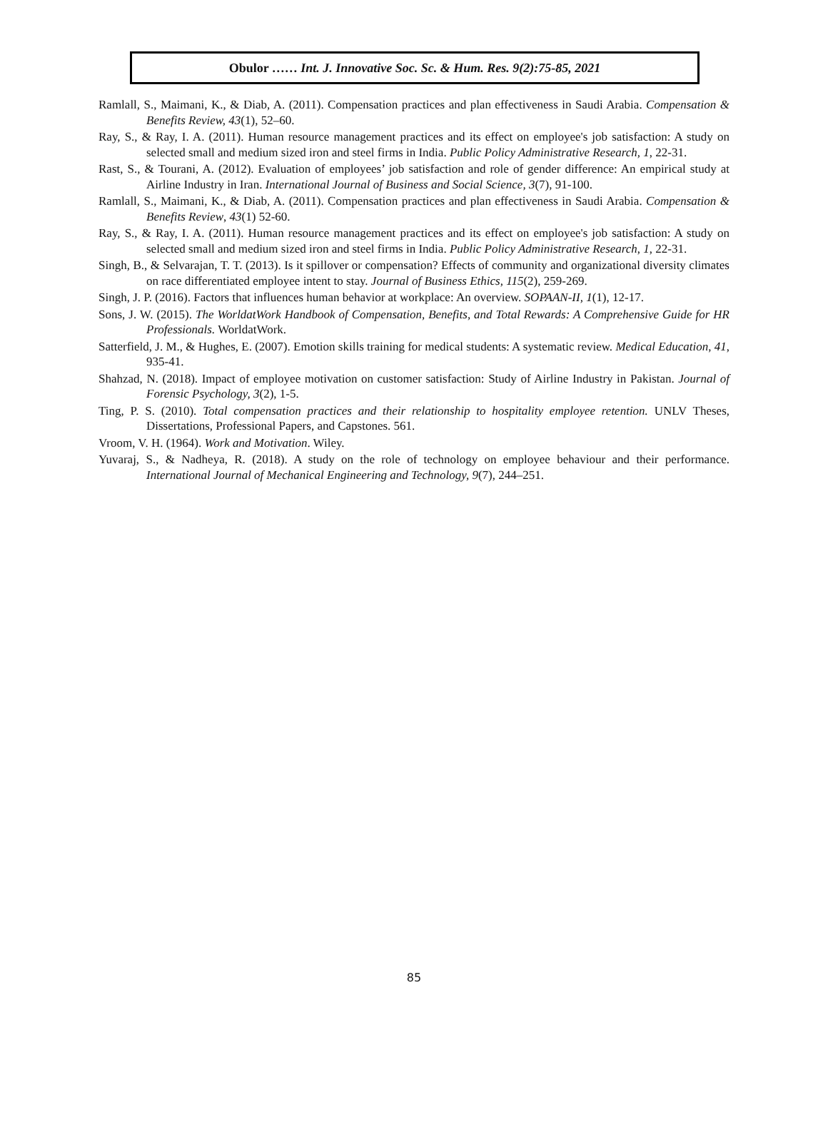Obulor …… Int. J. Innovative Soc. Sc. & Hum. Res. 9(2):75-85, 2021
Ramlall, S., Maimani, K., & Diab, A. (2011). Compensation practices and plan effectiveness in Saudi Arabia. Compensation & Benefits Review, 43(1), 52–60.
Ray, S., & Ray, I. A. (2011). Human resource management practices and its effect on employee's job satisfaction: A study on selected small and medium sized iron and steel firms in India. Public Policy Administrative Research, 1, 22-31.
Rast, S., & Tourani, A. (2012). Evaluation of employees’ job satisfaction and role of gender difference: An empirical study at Airline Industry in Iran. International Journal of Business and Social Science, 3(7), 91-100.
Ramlall, S., Maimani, K., & Diab, A. (2011). Compensation practices and plan effectiveness in Saudi Arabia. Compensation & Benefits Review, 43(1) 52-60.
Ray, S., & Ray, I. A. (2011). Human resource management practices and its effect on employee's job satisfaction: A study on selected small and medium sized iron and steel firms in India. Public Policy Administrative Research, 1, 22-31.
Singh, B., & Selvarajan, T. T. (2013). Is it spillover or compensation? Effects of community and organizational diversity climates on race differentiated employee intent to stay. Journal of Business Ethics, 115(2), 259-269.
Singh, J. P. (2016). Factors that influences human behavior at workplace: An overview. SOPAAN-II, 1(1), 12-17.
Sons, J. W. (2015). The WorldatWork Handbook of Compensation, Benefits, and Total Rewards: A Comprehensive Guide for HR Professionals. WorldatWork.
Satterfield, J. M., & Hughes, E. (2007). Emotion skills training for medical students: A systematic review. Medical Education, 41, 935-41.
Shahzad, N. (2018). Impact of employee motivation on customer satisfaction: Study of Airline Industry in Pakistan. Journal of Forensic Psychology, 3(2), 1-5.
Ting, P. S. (2010). Total compensation practices and their relationship to hospitality employee retention. UNLV Theses, Dissertations, Professional Papers, and Capstones. 561.
Vroom, V. H. (1964). Work and Motivation. Wiley.
Yuvaraj, S., & Nadheya, R. (2018). A study on the role of technology on employee behaviour and their performance. International Journal of Mechanical Engineering and Technology, 9(7), 244–251.
85